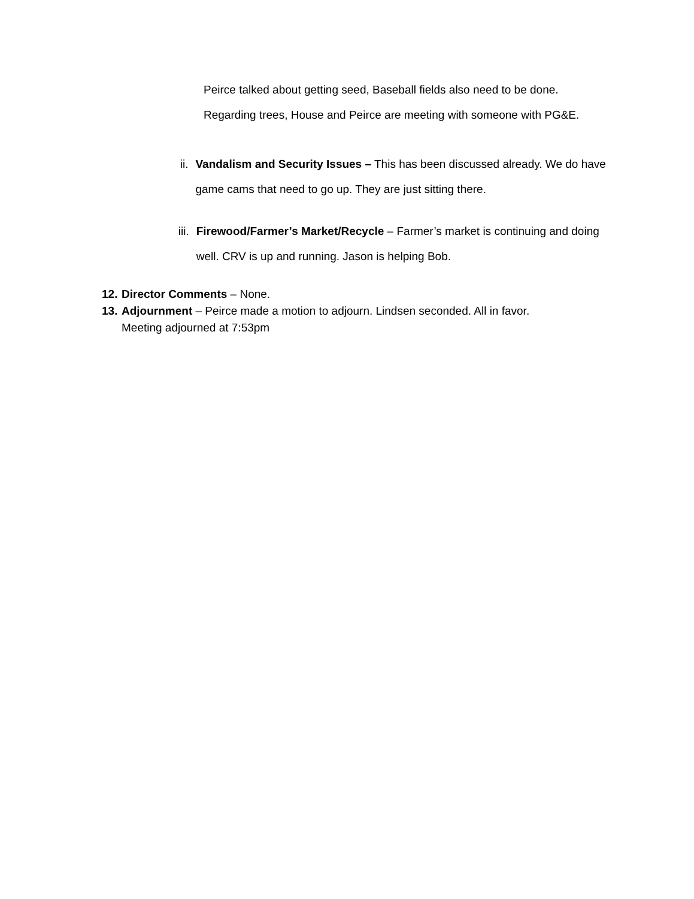Peirce talked about getting seed, Baseball fields also need to be done. Regarding trees, House and Peirce are meeting with someone with PG&E.
ii. Vandalism and Security Issues – This has been discussed already. We do have game cams that need to go up. They are just sitting there.
iii. Firewood/Farmer’s Market/Recycle – Farmer’s market is continuing and doing well. CRV is up and running. Jason is helping Bob.
12. Director Comments – None.
13. Adjournment – Peirce made a motion to adjourn. Lindsen seconded. All in favor.
Meeting adjourned at 7:53pm